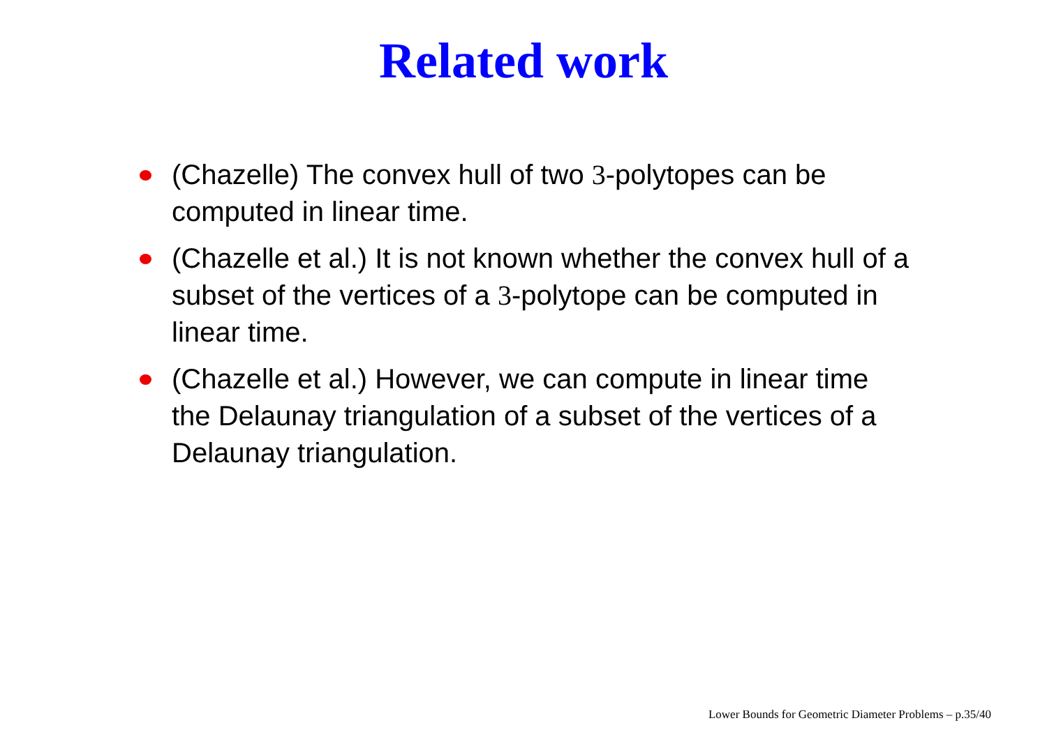Related work
(Chazelle) The convex hull of two 3-polytopes can be computed in linear time.
(Chazelle et al.) It is not known whether the convex hull of a subset of the vertices of a 3-polytope can be computed in linear time.
(Chazelle et al.) However, we can compute in linear time the Delaunay triangulation of a subset of the vertices of a Delaunay triangulation.
Lower Bounds for Geometric Diameter Problems – p.35/40